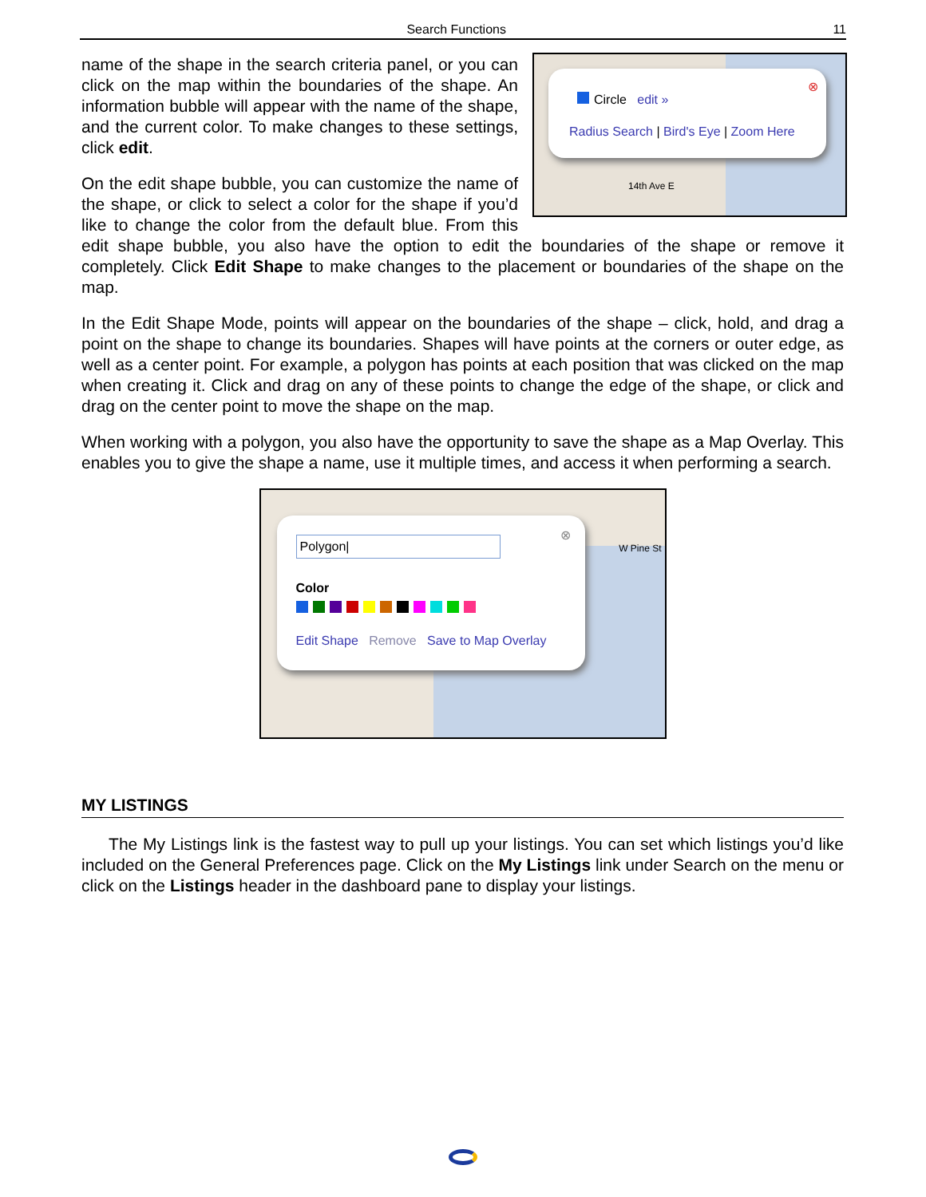Search Functions 11
Circle edit »
Radius Search | Bird's Eye | Zoom Here
⊗
14th Ave E
name of the shape in the search criteria panel, or you can click on the map within the boundaries of the shape. An information bubble will appear with the name of the shape, and the current color. To make changes to these settings, click edit.
On the edit shape bubble, you can customize the name of the shape, or click to select a color for the shape if you’d like to change the color from the default blue. From this edit shape bubble, you also have the option to edit the boundaries of the shape or remove it completely. Click Edit Shape to make changes to the placement or boundaries of the shape on the map.
In the Edit Shape Mode, points will appear on the boundaries of the shape – click, hold, and drag a point on the shape to change its boundaries. Shapes will have points at the corners or outer edge, as well as a center point. For example, a polygon has points at each position that was clicked on the map when creating it. Click and drag on any of these points to change the edge of the shape, or click and drag on the center point to move the shape on the map.
When working with a polygon, you also have the opportunity to save the shape as a Map Overlay. This enables you to give the shape a name, use it multiple times, and access it when performing a search.
W Pine St
Polygon|
⊗
Color
Edit Shape Remove Save to Map Overlay
MY LISTINGS
The My Listings link is the fastest way to pull up your listings. You can set which listings you’d like included on the General Preferences page. Click on the My Listings link under Search on the menu or click on the Listings header in the dashboard pane to display your listings.